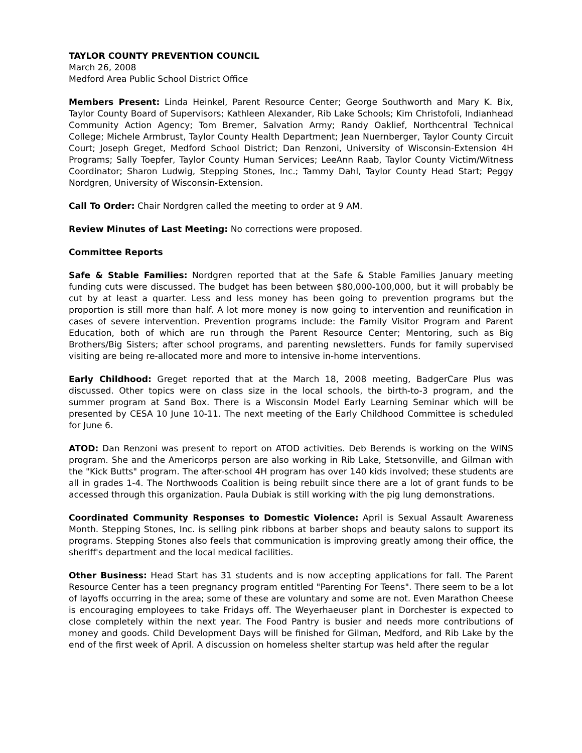TAYLOR COUNTY PREVENTION COUNCIL
March 26, 2008
Medford Area Public School District Office
Members Present: Linda Heinkel, Parent Resource Center; George Southworth and Mary K. Bix, Taylor County Board of Supervisors; Kathleen Alexander, Rib Lake Schools; Kim Christofoli, Indianhead Community Action Agency; Tom Bremer, Salvation Army; Randy Oaklief, Northcentral Technical College; Michele Armbrust, Taylor County Health Department; Jean Nuernberger, Taylor County Circuit Court; Joseph Greget, Medford School District; Dan Renzoni, University of Wisconsin-Extension 4H Programs; Sally Toepfer, Taylor County Human Services; LeeAnn Raab, Taylor County Victim/Witness Coordinator; Sharon Ludwig, Stepping Stones, Inc.; Tammy Dahl, Taylor County Head Start; Peggy Nordgren, University of Wisconsin-Extension.
Call To Order: Chair Nordgren called the meeting to order at 9 AM.
Review Minutes of Last Meeting: No corrections were proposed.
Committee Reports
Safe & Stable Families: Nordgren reported that at the Safe & Stable Families January meeting funding cuts were discussed. The budget has been between $80,000-100,000, but it will probably be cut by at least a quarter. Less and less money has been going to prevention programs but the proportion is still more than half. A lot more money is now going to intervention and reunification in cases of severe intervention. Prevention programs include: the Family Visitor Program and Parent Education, both of which are run through the Parent Resource Center; Mentoring, such as Big Brothers/Big Sisters; after school programs, and parenting newsletters. Funds for family supervised visiting are being re-allocated more and more to intensive in-home interventions.
Early Childhood: Greget reported that at the March 18, 2008 meeting, BadgerCare Plus was discussed. Other topics were on class size in the local schools, the birth-to-3 program, and the summer program at Sand Box. There is a Wisconsin Model Early Learning Seminar which will be presented by CESA 10 June 10-11. The next meeting of the Early Childhood Committee is scheduled for June 6.
ATOD: Dan Renzoni was present to report on ATOD activities. Deb Berends is working on the WINS program. She and the Americorps person are also working in Rib Lake, Stetsonville, and Gilman with the "Kick Butts" program. The after-school 4H program has over 140 kids involved; these students are all in grades 1-4. The Northwoods Coalition is being rebuilt since there are a lot of grant funds to be accessed through this organization. Paula Dubiak is still working with the pig lung demonstrations.
Coordinated Community Responses to Domestic Violence: April is Sexual Assault Awareness Month. Stepping Stones, Inc. is selling pink ribbons at barber shops and beauty salons to support its programs. Stepping Stones also feels that communication is improving greatly among their office, the sheriff's department and the local medical facilities.
Other Business: Head Start has 31 students and is now accepting applications for fall. The Parent Resource Center has a teen pregnancy program entitled "Parenting For Teens". There seem to be a lot of layoffs occurring in the area; some of these are voluntary and some are not. Even Marathon Cheese is encouraging employees to take Fridays off. The Weyerhaeuser plant in Dorchester is expected to close completely within the next year. The Food Pantry is busier and needs more contributions of money and goods. Child Development Days will be finished for Gilman, Medford, and Rib Lake by the end of the first week of April. A discussion on homeless shelter startup was held after the regular